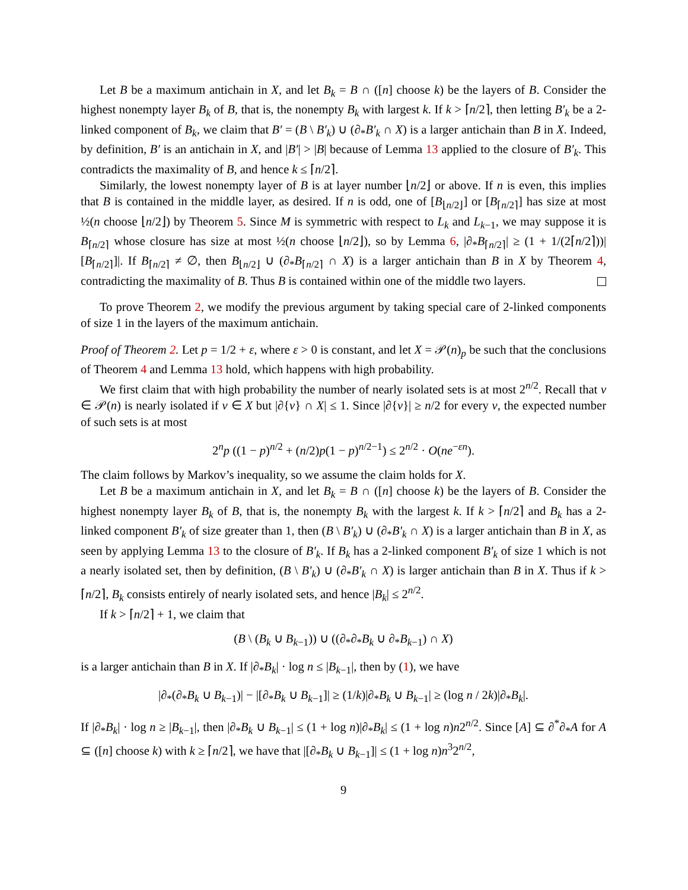Let B be a maximum antichain in X, and let B<sub>k</sub> = B ∩ ([n] choose k) be the layers of B. Consider the highest nonempty layer B<sub>k</sub> of B, that is, the nonempty B<sub>k</sub> with largest k. If k > ⌈n/2⌉, then letting B′<sub>k</sub> be a 2-linked component of B<sub>k</sub>, we claim that B′ = (B \ B′<sub>k</sub>) ∪ (∂<sub>*</sub>B′<sub>k</sub> ∩ X) is a larger antichain than B in X. Indeed, by definition, B′ is an antichain in X, and |B′| > |B| because of Lemma 13 applied to the closure of B′<sub>k</sub>. This contradicts the maximality of B, and hence k ≤ ⌈n/2⌉.
Similarly, the lowest nonempty layer of B is at layer number ⌊n/2⌋ or above. If n is even, this implies that B is contained in the middle layer, as desired. If n is odd, one of [B<sub>⌊n/2⌋</sub>] or [B<sub>⌈n/2⌉</sub>] has size at most ½(n choose ⌊n/2⌋) by Theorem 5. Since M is symmetric with respect to L<sub>k</sub> and L<sub>k−1</sub>, we may suppose it is B<sub>⌈n/2⌉</sub> whose closure has size at most ½(n choose ⌊n/2⌋), so by Lemma 6, |∂<sub>*</sub>B<sub>⌈n/2⌉</sub>| ≥ (1 + 1/(2⌈n/2⌉))|[B<sub>⌈n/2⌉</sub>]|. If B<sub>⌈n/2⌉</sub> ≠ ∅, then B<sub>⌊n/2⌋</sub> ∪ (∂<sub>*</sub>B<sub>⌈n/2⌉</sub> ∩ X) is a larger antichain than B in X by Theorem 4, contradicting the maximality of B. Thus B is contained within one of the middle two layers.
To prove Theorem 2, we modify the previous argument by taking special care of 2-linked components of size 1 in the layers of the maximum antichain.
Proof of Theorem 2. Let p = 1/2 + ε, where ε > 0 is constant, and let X = 𝒫(n)<sub>p</sub> be such that the conclusions of Theorem 4 and Lemma 13 hold, which happens with high probability.
We first claim that with high probability the number of nearly isolated sets is at most 2<sup>n/2</sup>. Recall that v ∈ 𝒫(n) is nearly isolated if v ∈ X but |∂{v} ∩ X| ≤ 1. Since |∂{v}| ≥ n/2 for every v, the expected number of such sets is at most
2<sup>n</sup>p ((1 − p)<sup>n/2</sup> + (n/2)p(1 − p)<sup>n/2−1</sup>) ≤ 2<sup>n/2</sup> · O(ne<sup>−εn</sup>).
The claim follows by Markov’s inequality, so we assume the claim holds for X.
Let B be a maximum antichain in X, and let B<sub>k</sub> = B ∩ ([n] choose k) be the layers of B. Consider the highest nonempty layer B<sub>k</sub> of B, that is, the nonempty B<sub>k</sub> with the largest k. If k > ⌈n/2⌉ and B<sub>k</sub> has a 2-linked component B′<sub>k</sub> of size greater than 1, then (B \ B′<sub>k</sub>) ∪ (∂<sub>*</sub>B′<sub>k</sub> ∩ X) is a larger antichain than B in X, as seen by applying Lemma 13 to the closure of B′<sub>k</sub>. If B<sub>k</sub> has a 2-linked component B′<sub>k</sub> of size 1 which is not a nearly isolated set, then by definition, (B \ B′<sub>k</sub>) ∪ (∂<sub>*</sub>B′<sub>k</sub> ∩ X) is larger antichain than B in X. Thus if k > ⌈n/2⌉, B<sub>k</sub> consists entirely of nearly isolated sets, and hence |B<sub>k</sub>| ≤ 2<sup>n/2</sup>.
If k > ⌈n/2⌉ + 1, we claim that
(B \ (B<sub>k</sub> ∪ B<sub>k−1</sub>)) ∪ ((∂<sub>*</sub>∂<sub>*</sub>B<sub>k</sub> ∪ ∂<sub>*</sub>B<sub>k−1</sub>) ∩ X)
is a larger antichain than B in X. If |∂<sub>*</sub>B<sub>k</sub>| · log n ≤ |B<sub>k−1</sub>|, then by (1), we have
|∂<sub>*</sub>(∂<sub>*</sub>B<sub>k</sub> ∪ B<sub>k−1</sub>)| − |[∂<sub>*</sub>B<sub>k</sub> ∪ B<sub>k−1</sub>]| ≥ (1/k)|∂<sub>*</sub>B<sub>k</sub> ∪ B<sub>k−1</sub>| ≥ (log n / 2k)|∂<sub>*</sub>B<sub>k</sub>|.
If |∂<sub>*</sub>B<sub>k</sub>| · log n ≥ |B<sub>k−1</sub>|, then |∂<sub>*</sub>B<sub>k</sub> ∪ B<sub>k−1</sub>| ≤ (1 + log n)|∂<sub>*</sub>B<sub>k</sub>| ≤ (1 + log n)n2<sup>n/2</sup>. Since [A] ⊆ ∂<sup>*</sup>∂<sub>*</sub>A for A ⊆ ([n] choose k) with k ≥ ⌈n/2⌉, we have that |[∂<sub>*</sub>B<sub>k</sub> ∪ B<sub>k−1</sub>]| ≤ (1 + log n)n<sup>3</sup>2<sup>n/2</sup>,
9